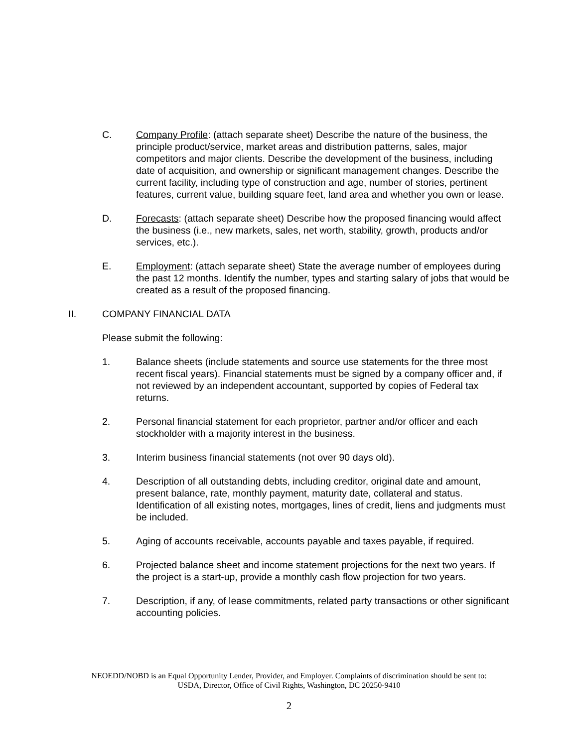C. Company Profile: (attach separate sheet) Describe the nature of the business, the principle product/service, market areas and distribution patterns, sales, major competitors and major clients. Describe the development of the business, including date of acquisition, and ownership or significant management changes. Describe the current facility, including type of construction and age, number of stories, pertinent features, current value, building square feet, land area and whether you own or lease.
D. Forecasts: (attach separate sheet) Describe how the proposed financing would affect the business (i.e., new markets, sales, net worth, stability, growth, products and/or services, etc.).
E. Employment: (attach separate sheet) State the average number of employees during the past 12 months. Identify the number, types and starting salary of jobs that would be created as a result of the proposed financing.
II. COMPANY FINANCIAL DATA
Please submit the following:
1. Balance sheets (include statements and source use statements for the three most recent fiscal years). Financial statements must be signed by a company officer and, if not reviewed by an independent accountant, supported by copies of Federal tax returns.
2. Personal financial statement for each proprietor, partner and/or officer and each stockholder with a majority interest in the business.
3. Interim business financial statements (not over 90 days old).
4. Description of all outstanding debts, including creditor, original date and amount, present balance, rate, monthly payment, maturity date, collateral and status. Identification of all existing notes, mortgages, lines of credit, liens and judgments must be included.
5. Aging of accounts receivable, accounts payable and taxes payable, if required.
6. Projected balance sheet and income statement projections for the next two years. If the project is a start-up, provide a monthly cash flow projection for two years.
7. Description, if any, of lease commitments, related party transactions or other significant accounting policies.
NEOEDD/NOBD is an Equal Opportunity Lender, Provider, and Employer. Complaints of discrimination should be sent to:
USDA, Director, Office of Civil Rights, Washington, DC 20250-9410
2